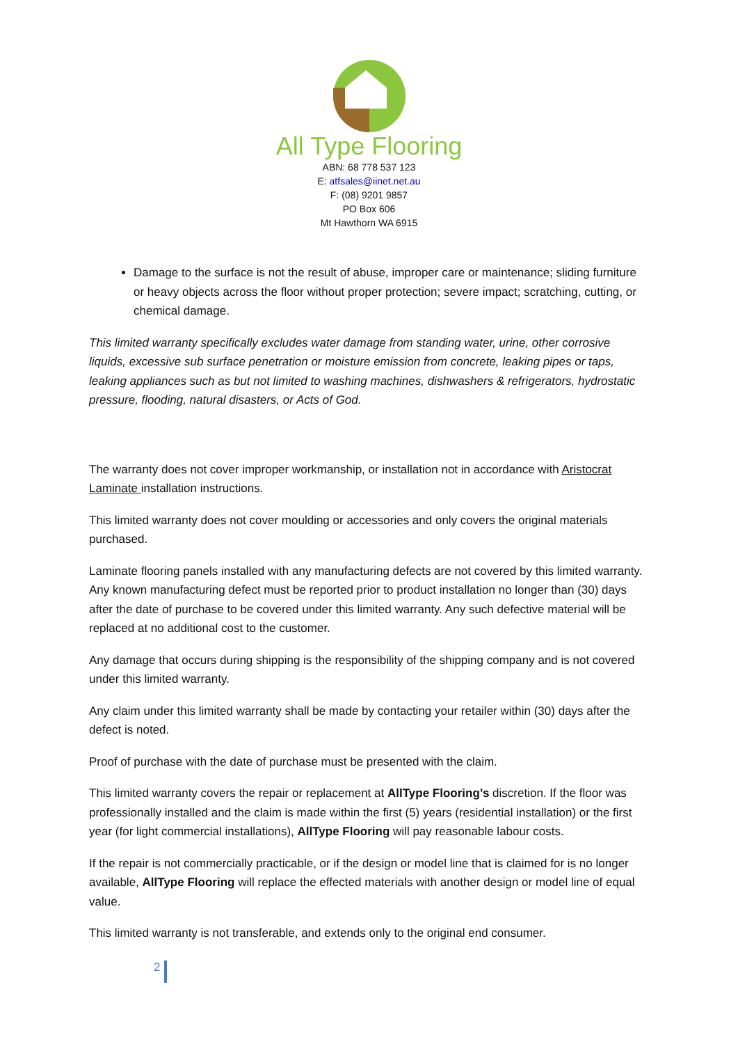All Type Flooring
ABN: 68 778 537 123
E: atfsales@iinet.net.au
F: (08) 9201 9857
PO Box 606
Mt Hawthorn WA 6915
Damage to the surface is not the result of abuse, improper care or maintenance; sliding furniture or heavy objects across the floor without proper protection; severe impact; scratching, cutting, or chemical damage.
This limited warranty specifically excludes water damage from standing water, urine, other corrosive liquids, excessive sub surface penetration or moisture emission from concrete, leaking pipes or taps, leaking appliances such as but not limited to washing machines, dishwashers & refrigerators, hydrostatic pressure, flooding, natural disasters, or Acts of God.
The warranty does not cover improper workmanship, or installation not in accordance with Aristocrat Laminate installation instructions.
This limited warranty does not cover moulding or accessories and only covers the original materials purchased.
Laminate flooring panels installed with any manufacturing defects are not covered by this limited warranty. Any known manufacturing defect must be reported prior to product installation no longer than (30) days after the date of purchase to be covered under this limited warranty. Any such defective material will be replaced at no additional cost to the customer.
Any damage that occurs during shipping is the responsibility of the shipping company and is not covered under this limited warranty.
Any claim under this limited warranty shall be made by contacting your retailer within (30) days after the defect is noted.
Proof of purchase with the date of purchase must be presented with the claim.
This limited warranty covers the repair or replacement at AllType Flooring’s discretion. If the floor was professionally installed and the claim is made within the first (5) years (residential installation) or the first year (for light commercial installations), AllType Flooring will pay reasonable labour costs.
If the repair is not commercially practicable, or if the design or model line that is claimed for is no longer available, AllType Flooring will replace the effected materials with another design or model line of equal value.
This limited warranty is not transferable, and extends only to the original end consumer.
2